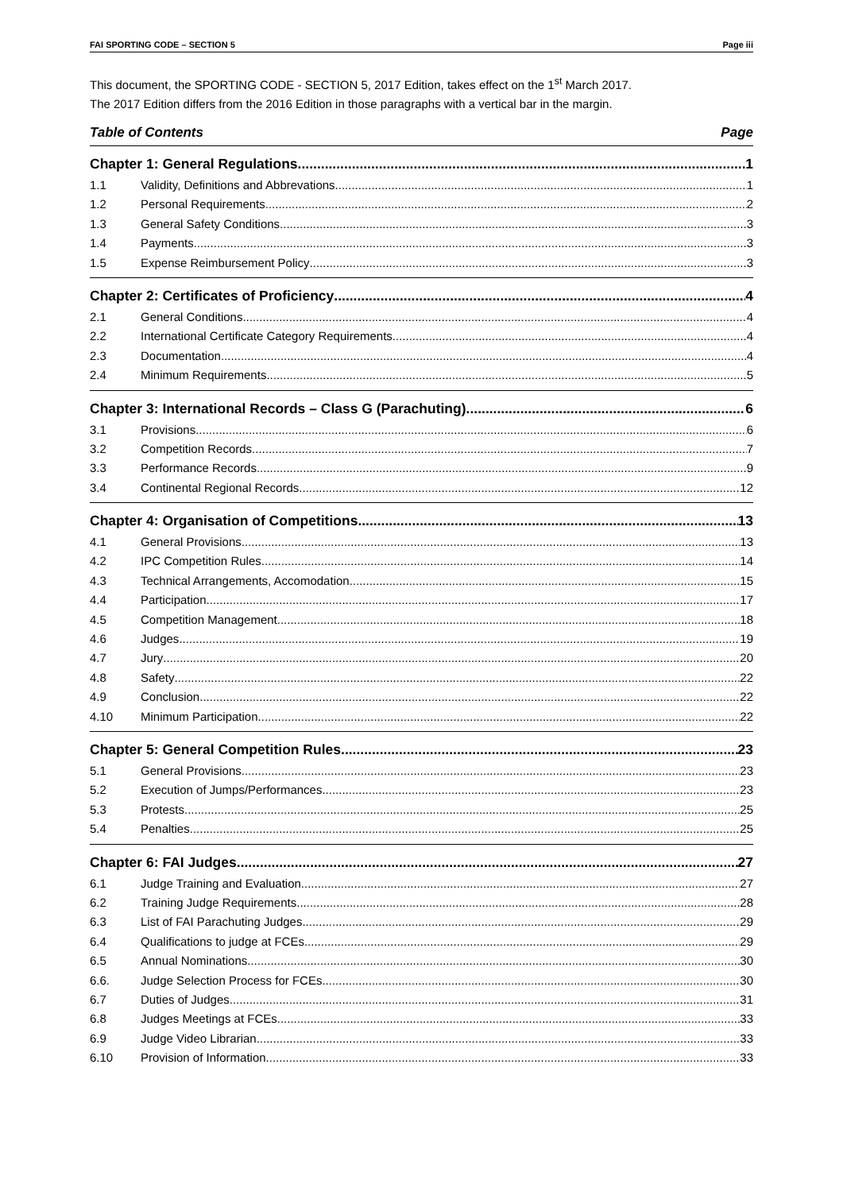FAI SPORTING CODE – SECTION 5 Page iii
This document, the SPORTING CODE - SECTION 5, 2017 Edition, takes effect on the 1<sup>st</sup> March 2017.
The 2017 Edition differs from the 2016 Edition in those paragraphs with a vertical bar in the margin.
Table of Contents Page
Chapter 1: General Regulations 1
1.1 Validity, Definitions and Abbrevations 1
1.2 Personal Requirements 2
1.3 General Safety Conditions 3
1.4 Payments 3
1.5 Expense Reimbursement Policy 3
Chapter 2: Certificates of Proficiency 4
2.1 General Conditions 4
2.2 International Certificate Category Requirements 4
2.3 Documentation 4
2.4 Minimum Requirements 5
Chapter 3: International Records – Class G (Parachuting) 6
3.1 Provisions 6
3.2 Competition Records 7
3.3 Performance Records. 9
3.4 Continental Regional Records 12
Chapter 4: Organisation of Competitions 13
4.1 General Provisions 13
4.2 IPC Competition Rules 14
4.3 Technical Arrangements, Accomodation 15
4.4 Participation 17
4.5 Competition Management 18
4.6 Judges 19
4.7 Jury 20
4.8 Safety 22
4.9 Conclusion 22
4.10 Minimum Participation. 22
Chapter 5: General Competition Rules 23
5.1 General Provisions 23
5.2 Execution of Jumps/Performances 23
5.3 Protests 25
5.4 Penalties 25
Chapter 6: FAI Judges 27
6.1 Judge Training and Evaluation 27
6.2 Training Judge Requirements 28
6.3 List of FAI Parachuting Judges 29
6.4 Qualifications to judge at FCEs 29
6.5 Annual Nominations 30
6.6. Judge Selection Process for FCEs 30
6.7 Duties of Judges 31
6.8 Judges Meetings at FCEs 33
6.9 Judge Video Librarian 33
6.10 Provision of Information 33